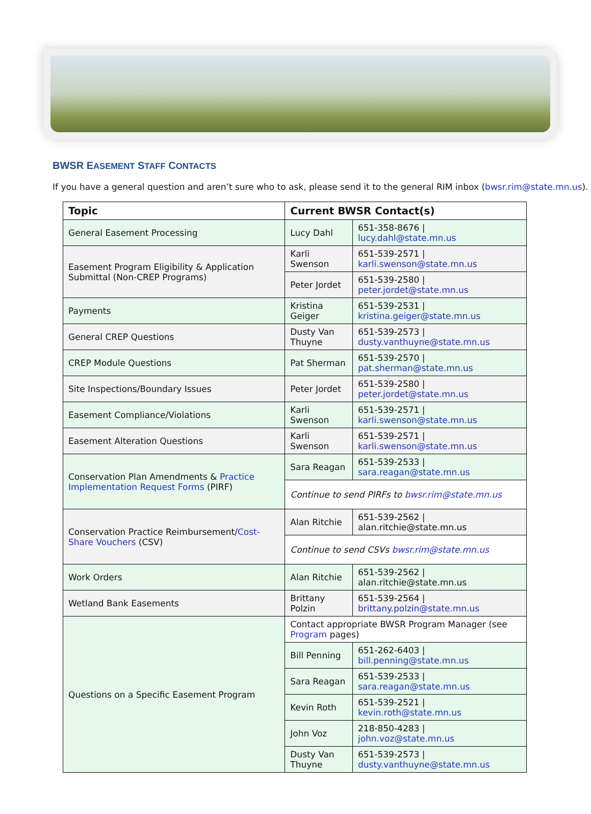BWSR EASEMENT STAFF CONTACTS
If you have a general question and aren’t sure who to ask, please send it to the general RIM inbox (bwsr.rim@state.mn.us).
| Topic | Current BWSR Contact(s) | |
| --- | --- | --- |
| General Easement Processing | Lucy Dahl | 651-358-8676 / lucy.dahl@state.mn.us |
| Easement Program Eligibility & Application Submittal (Non-CREP Programs) | Karli Swenson | 651-539-2571 / karli.swenson@state.mn.us |
| | Peter Jordet | 651-539-2580 / peter.jordet@state.mn.us |
| Payments | Kristina Geiger | 651-539-2531 / kristina.geiger@state.mn.us |
| General CREP Questions | Dusty Van Thuyne | 651-539-2573 / dusty.vanthuyne@state.mn.us |
| CREP Module Questions | Pat Sherman | 651-539-2570 / pat.sherman@state.mn.us |
| Site Inspections/Boundary Issues | Peter Jordet | 651-539-2580 / peter.jordet@state.mn.us |
| Easement Compliance/Violations | Karli Swenson | 651-539-2571 / karli.swenson@state.mn.us |
| Easement Alteration Questions | Karli Swenson | 651-539-2571 / karli.swenson@state.mn.us |
| Conservation Plan Amendments & Practice Implementation Request Forms (PIRF) | Sara Reagan | 651-539-2533 / sara.reagan@state.mn.us |
| | Continue to send PIRFs to bwsr.rim@state.mn.us | |
| Conservation Practice Reimbursement/ Cost-Share Vouchers (CSV) | Alan Ritchie | 651-539-2562 / alan.ritchie@state.mn.us |
| | Continue to send CSVs bwsr.rim@state.mn.us | |
| Work Orders | Alan Ritchie | 651-539-2562 / alan.ritchie@state.mn.us |
| Wetland Bank Easements | Brittany Polzin | 651-539-2564 / brittany.polzin@state.mn.us |
| Questions on a Specific Easement Program | Contact appropriate BWSR Program Manager (see Program pages) | |
| | Bill Penning | 651-262-6403 / bill.penning@state.mn.us |
| | Sara Reagan | 651-539-2533 / sara.reagan@state.mn.us |
| | Kevin Roth | 651-539-2521 / kevin.roth@state.mn.us |
| | John Voz | 218-850-4283 / john.voz@state.mn.us |
| | Dusty Van Thuyne | 651-539-2573 / dusty.vanthuyne@state.mn.us |